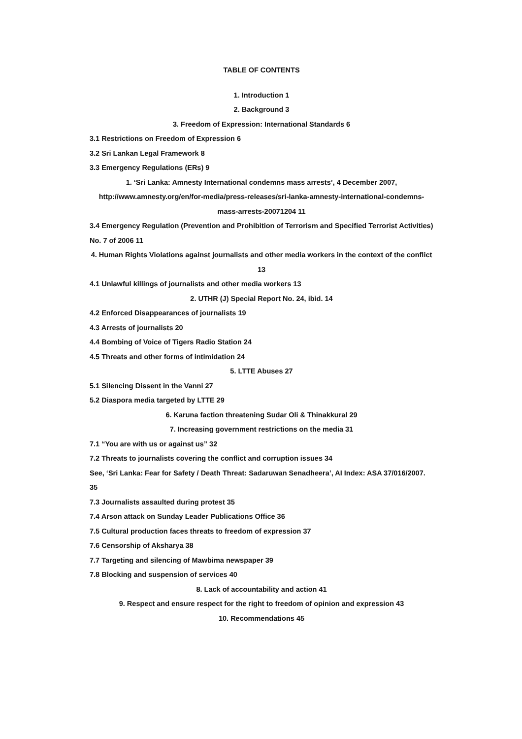TABLE OF CONTENTS
1. Introduction 1
2. Background 3
3. Freedom of Expression: International Standards 6
3.1 Restrictions on Freedom of Expression 6
3.2 Sri Lankan Legal Framework 8
3.3 Emergency Regulations (ERs) 9
1. ‘Sri Lanka: Amnesty International condemns mass arrests’, 4 December 2007, http://www.amnesty.org/en/for-media/press-releases/sri-lanka-amnesty-international-condemns-mass-arrests-20071204 11
3.4 Emergency Regulation (Prevention and Prohibition of Terrorism and Specified Terrorist Activities) No. 7 of 2006 11
4. Human Rights Violations against journalists and other media workers in the context of the conflict 13
4.1 Unlawful killings of journalists and other media workers 13
2. UTHR (J) Special Report No. 24, ibid. 14
4.2 Enforced Disappearances of journalists 19
4.3 Arrests of journalists 20
4.4 Bombing of Voice of Tigers Radio Station 24
4.5 Threats and other forms of intimidation 24
5. LTTE Abuses 27
5.1 Silencing Dissent in the Vanni 27
5.2 Diaspora media targeted by LTTE 29
6. Karuna faction threatening Sudar Oli & Thinakkural 29
7. Increasing government restrictions on the media 31
7.1 “You are with us or against us” 32
7.2 Threats to journalists covering the conflict and corruption issues 34
See, ‘Sri Lanka: Fear for Safety / Death Threat: Sadaruwan Senadheera’, AI Index: ASA 37/016/2007. 35
7.3 Journalists assaulted during protest 35
7.4 Arson attack on Sunday Leader Publications Office 36
7.5 Cultural production faces threats to freedom of expression 37
7.6 Censorship of Aksharya 38
7.7 Targeting and silencing of Mawbima newspaper 39
7.8 Blocking and suspension of services 40
8. Lack of accountability and action 41
9. Respect and ensure respect for the right to freedom of opinion and expression 43
10. Recommendations 45